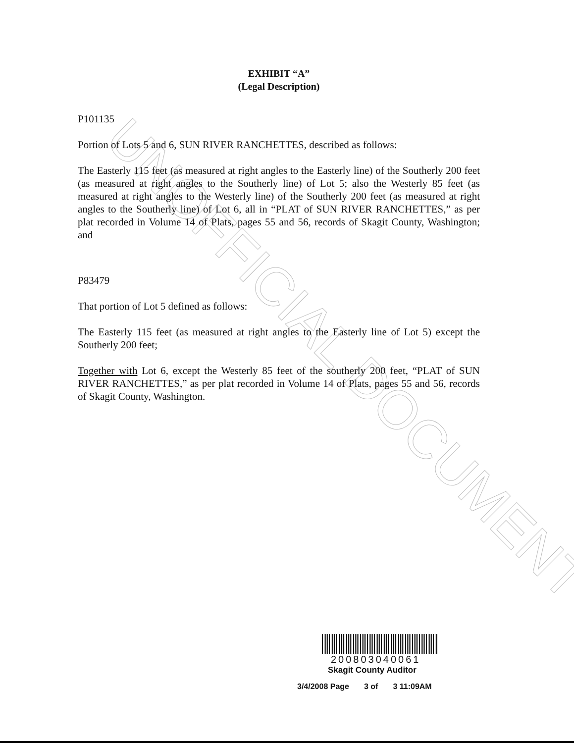UNOFFICIAL DOCUMENT
EXHIBIT “A”
(Legal Description)
P101135
Portion of Lots 5 and 6, SUN RIVER RANCHETTES, described as follows:
The Easterly 115 feet (as measured at right angles to the Easterly line) of the Southerly 200 feet (as measured at right angles to the Southerly line) of Lot 5; also the Westerly 85 feet (as measured at right angles to the Westerly line) of the Southerly 200 feet (as measured at right angles to the Southerly line) of Lot 6, all in “PLAT of SUN RIVER RANCHETTES,” as per plat recorded in Volume 14 of Plats, pages 55 and 56, records of Skagit County, Washington; and
P83479
That portion of Lot 5 defined as follows:
The Easterly 115 feet (as measured at right angles to the Easterly line of Lot 5) except the Southerly 200 feet;
Together with Lot 6, except the Westerly 85 feet of the southerly 200 feet, “PLAT of SUN RIVER RANCHETTES,” as per plat recorded in Volume 14 of Plats, pages 55 and 56, records of Skagit County, Washington.
200803040061
Skagit County Auditor
3/4/2008 Page 3 of 3 11:09AM